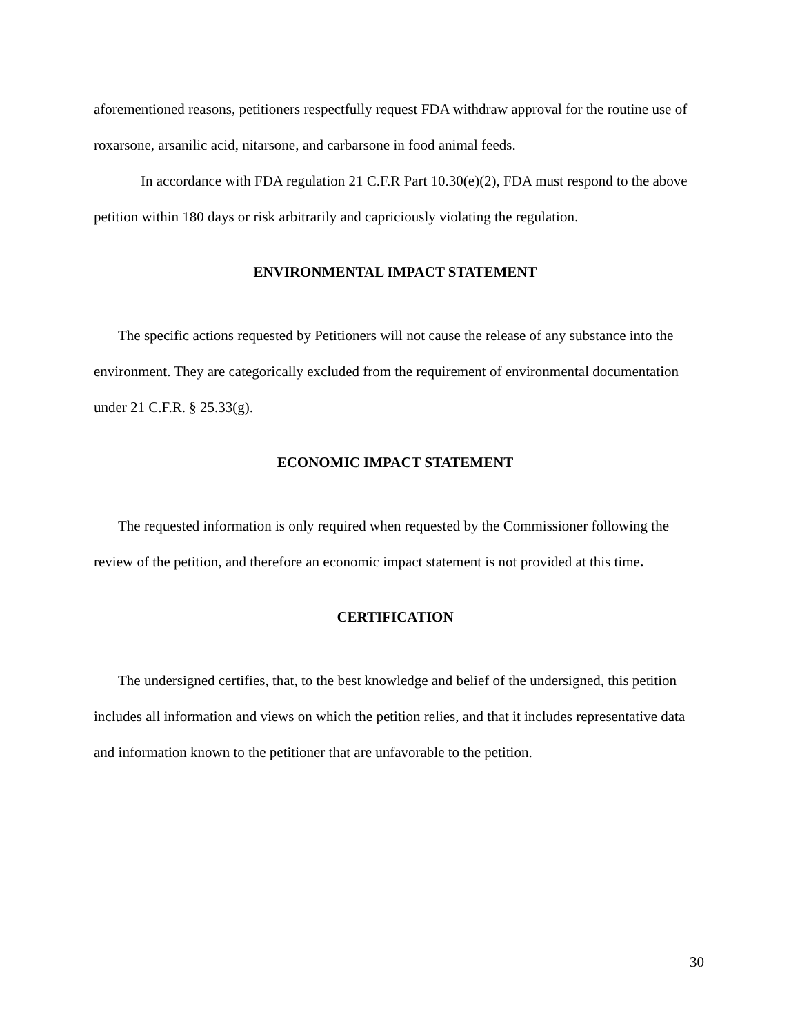aforementioned reasons, petitioners respectfully request FDA withdraw approval for the routine use of roxarsone, arsanilic acid, nitarsone, and carbarsone in food animal feeds.
In accordance with FDA regulation 21 C.F.R Part 10.30(e)(2), FDA must respond to the above petition within 180 days or risk arbitrarily and capriciously violating the regulation.
ENVIRONMENTAL IMPACT STATEMENT
The specific actions requested by Petitioners will not cause the release of any substance into the environment. They are categorically excluded from the requirement of environmental documentation under 21 C.F.R. § 25.33(g).
ECONOMIC IMPACT STATEMENT
The requested information is only required when requested by the Commissioner following the review of the petition, and therefore an economic impact statement is not provided at this time.
CERTIFICATION
The undersigned certifies, that, to the best knowledge and belief of the undersigned, this petition includes all information and views on which the petition relies, and that it includes representative data and information known to the petitioner that are unfavorable to the petition.
30